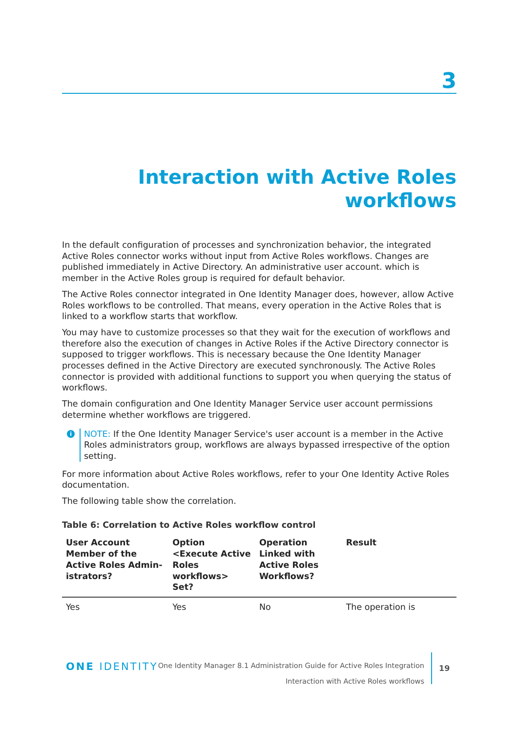3
Interaction with Active Roles
workflows
In the default configuration of processes and synchronization behavior, the integrated Active Roles connector works without input from Active Roles workflows. Changes are published immediately in Active Directory. An administrative user account. which is member in the Active Roles group is required for default behavior.
The Active Roles connector integrated in One Identity Manager does, however, allow Active Roles workflows to be controlled. That means, every operation in the Active Roles that is linked to a workflow starts that workflow.
You may have to customize processes so that they wait for the execution of workflows and therefore also the execution of changes in Active Roles if the Active Directory connector is supposed to trigger workflows. This is necessary because the One Identity Manager processes defined in the Active Directory are executed synchronously. The Active Roles connector is provided with additional functions to support you when querying the status of workflows.
The domain configuration and One Identity Manager Service user account permissions determine whether workflows are triggered.
i
NOTE: If the One Identity Manager Service's user account is a member in the Active Roles administrators group, workflows are always bypassed irrespective of the option setting.
For more information about Active Roles workflows, refer to your One Identity Active Roles documentation.
The following table show the correlation.
Table 6: Correlation to Active Roles workflow control
| User Account Member of the Active Roles Admin-istrators? | Option <Execute Active Roles workflows> Set? | Operation Linked with Active Roles Workflows? | Result |
| --- | --- | --- | --- |
| Yes | Yes | No | The operation is |
ONE IDENTITY
One Identity Manager 8.1 Administration Guide for Active Roles Integration
Interaction with Active Roles workflows
19